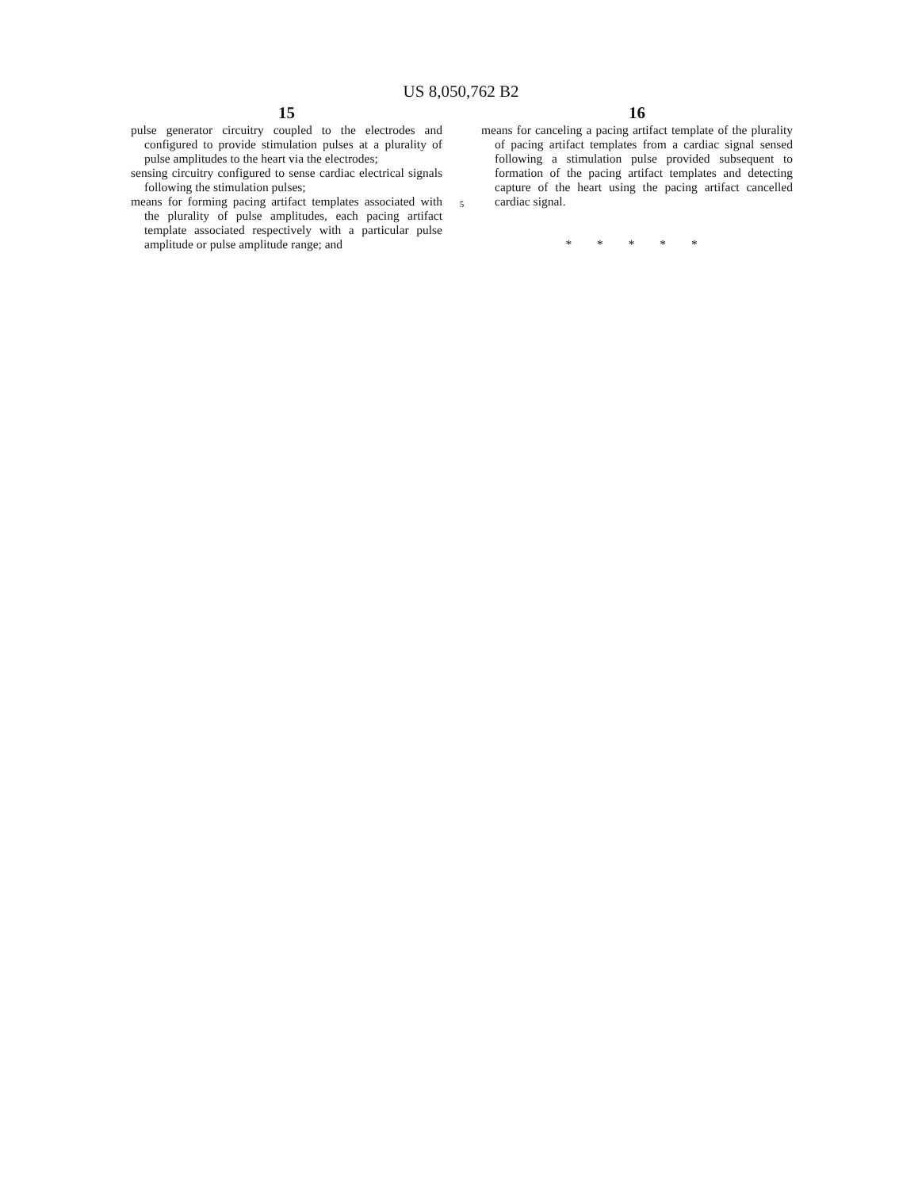US 8,050,762 B2
15
pulse generator circuitry coupled to the electrodes and configured to provide stimulation pulses at a plurality of pulse amplitudes to the heart via the electrodes;
sensing circuitry configured to sense cardiac electrical signals following the stimulation pulses;
means for forming pacing artifact templates associated with the plurality of pulse amplitudes, each pacing artifact template associated respectively with a particular pulse amplitude or pulse amplitude range; and
5
16
means for canceling a pacing artifact template of the plurality of pacing artifact templates from a cardiac signal sensed following a stimulation pulse provided subsequent to formation of the pacing artifact templates and detecting capture of the heart using the pacing artifact cancelled cardiac signal.
* * * * *